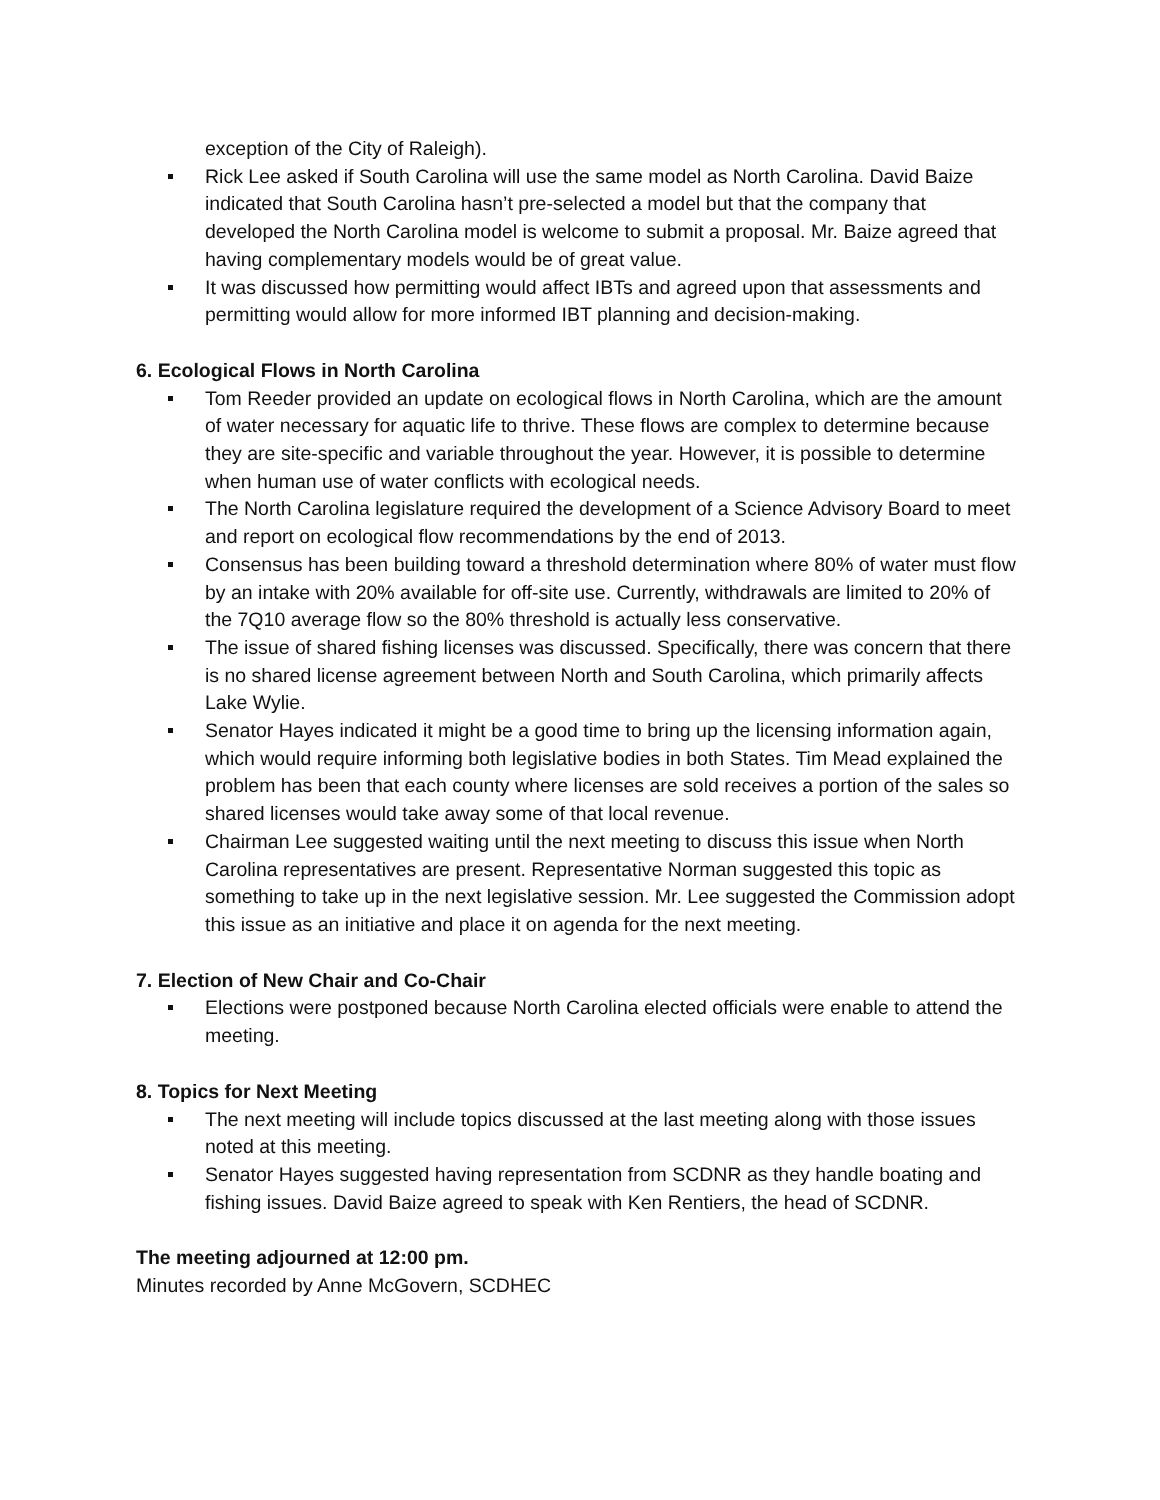exception of the City of Raleigh).
Rick Lee asked if South Carolina will use the same model as North Carolina. David Baize indicated that South Carolina hasn’t pre-selected a model but that the company that developed the North Carolina model is welcome to submit a proposal. Mr. Baize agreed that having complementary models would be of great value.
It was discussed how permitting would affect IBTs and agreed upon that assessments and permitting would allow for more informed IBT planning and decision-making.
6. Ecological Flows in North Carolina
Tom Reeder provided an update on ecological flows in North Carolina, which are the amount of water necessary for aquatic life to thrive. These flows are complex to determine because they are site-specific and variable throughout the year. However, it is possible to determine when human use of water conflicts with ecological needs.
The North Carolina legislature required the development of a Science Advisory Board to meet and report on ecological flow recommendations by the end of 2013.
Consensus has been building toward a threshold determination where 80% of water must flow by an intake with 20% available for off-site use. Currently, withdrawals are limited to 20% of the 7Q10 average flow so the 80% threshold is actually less conservative.
The issue of shared fishing licenses was discussed. Specifically, there was concern that there is no shared license agreement between North and South Carolina, which primarily affects Lake Wylie.
Senator Hayes indicated it might be a good time to bring up the licensing information again, which would require informing both legislative bodies in both States. Tim Mead explained the problem has been that each county where licenses are sold receives a portion of the sales so shared licenses would take away some of that local revenue.
Chairman Lee suggested waiting until the next meeting to discuss this issue when North Carolina representatives are present. Representative Norman suggested this topic as something to take up in the next legislative session. Mr. Lee suggested the Commission adopt this issue as an initiative and place it on agenda for the next meeting.
7. Election of New Chair and Co-Chair
Elections were postponed because North Carolina elected officials were enable to attend the meeting.
8. Topics for Next Meeting
The next meeting will include topics discussed at the last meeting along with those issues noted at this meeting.
Senator Hayes suggested having representation from SCDNR as they handle boating and fishing issues. David Baize agreed to speak with Ken Rentiers, the head of SCDNR.
The meeting adjourned at 12:00 pm.
Minutes recorded by Anne McGovern, SCDHEC